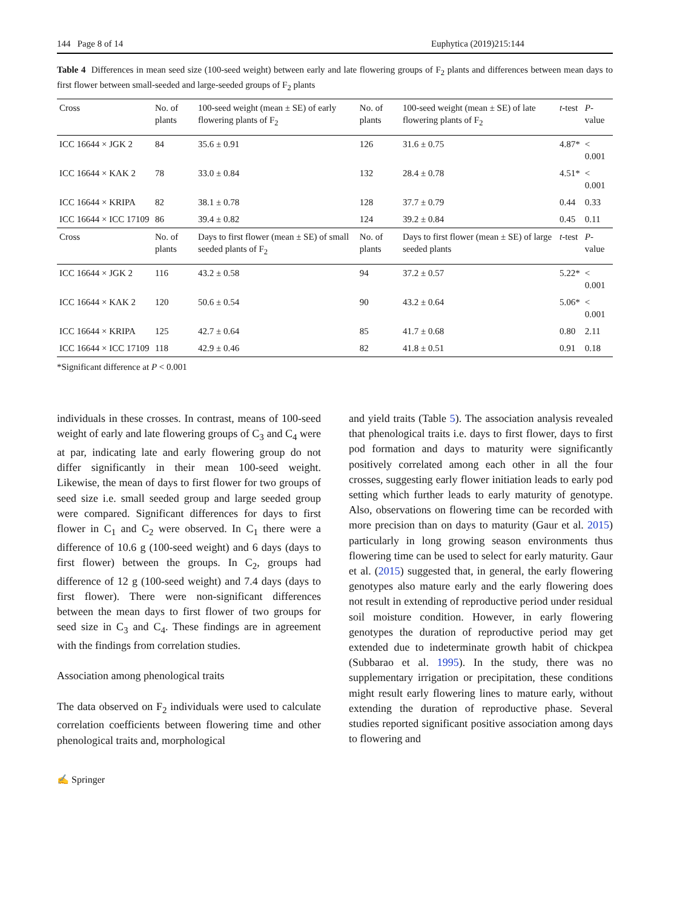144 Page 8 of 14 Euphytica (2019)215:144
Table 4 Differences in mean seed size (100-seed weight) between early and late flowering groups of F<sub>2</sub> plants and differences between mean days to first flower between small-seeded and large-seeded groups of F<sub>2</sub> plants
| Cross | No. of plants | 100-seed weight (mean ± SE) of early flowering plants of F<sub>2</sub> | No. of plants | 100-seed weight (mean ± SE) of late flowering plants of F<sub>2</sub> | t -test | P -value |
| --- | --- | --- | --- | --- | --- | --- |
| ICC 16644 × JGK 2 | 84 | 35.6 ± 0.91 | 126 | 31.6 ± 0.75 | 4.87* | < 0.001 |
| ICC 16644 × KAK 2 | 78 | 33.0 ± 0.84 | 132 | 28.4 ± 0.78 | 4.51* | < 0.001 |
| ICC 16644 × KRIPA | 82 | 38.1 ± 0.78 | 128 | 37.7 ± 0.79 | 0.44 | 0.33 |
| ICC 16644 × ICC 17109 | 86 | 39.4 ± 0.82 | 124 | 39.2 ± 0.84 | 0.45 | 0.11 |
| Cross | No. of plants | Days to first flower (mean ± SE) of small seeded plants of F<sub>2</sub> | No. of plants | Days to first flower (mean ± SE) of large seeded plants | t -test | P -value |
| ICC 16644 × JGK 2 | 116 | 43.2 ± 0.58 | 94 | 37.2 ± 0.57 | 5.22* | < 0.001 |
| ICC 16644 × KAK 2 | 120 | 50.6 ± 0.54 | 90 | 43.2 ± 0.64 | 5.06* | < 0.001 |
| ICC 16644 × KRIPA | 125 | 42.7 ± 0.64 | 85 | 41.7 ± 0.68 | 0.80 | 2.11 |
| ICC 16644 × ICC 17109 | 118 | 42.9 ± 0.46 | 82 | 41.8 ± 0.51 | 0.91 | 0.18 |
*Significant difference at P < 0.001
individuals in these crosses. In contrast, means of 100-seed weight of early and late flowering groups of C<sub>3</sub> and C<sub>4</sub> were at par, indicating late and early flowering group do not differ significantly in their mean 100-seed weight. Likewise, the mean of days to first flower for two groups of seed size i.e. small seeded group and large seeded group were compared. Significant differences for days to first flower in C<sub>1</sub> and C<sub>2</sub> were observed. In C<sub>1</sub> there were a difference of 10.6 g (100-seed weight) and 6 days (days to first flower) between the groups. In C<sub>2</sub>, groups had difference of 12 g (100-seed weight) and 7.4 days (days to first flower). There were non-significant differences between the mean days to first flower of two groups for seed size in C<sub>3</sub> and C<sub>4</sub>. These findings are in agreement with the findings from correlation studies.
Association among phenological traits
The data observed on F<sub>2</sub> individuals were used to calculate correlation coefficients between flowering time and other phenological traits and, morphological
and yield traits (Table 5). The association analysis revealed that phenological traits i.e. days to first flower, days to first pod formation and days to maturity were significantly positively correlated among each other in all the four crosses, suggesting early flower initiation leads to early pod setting which further leads to early maturity of genotype. Also, observations on flowering time can be recorded with more precision than on days to maturity (Gaur et al. 2015) particularly in long growing season environments thus flowering time can be used to select for early maturity. Gaur et al. (2015) suggested that, in general, the early flowering genotypes also mature early and the early flowering does not result in extending of reproductive period under residual soil moisture condition. However, in early flowering genotypes the duration of reproductive period may get extended due to indeterminate growth habit of chickpea (Subbarao et al. 1995). In the study, there was no supplementary irrigation or precipitation, these conditions might result early flowering lines to mature early, without extending the duration of reproductive phase. Several studies reported significant positive association among days to flowering and
✍ Springer